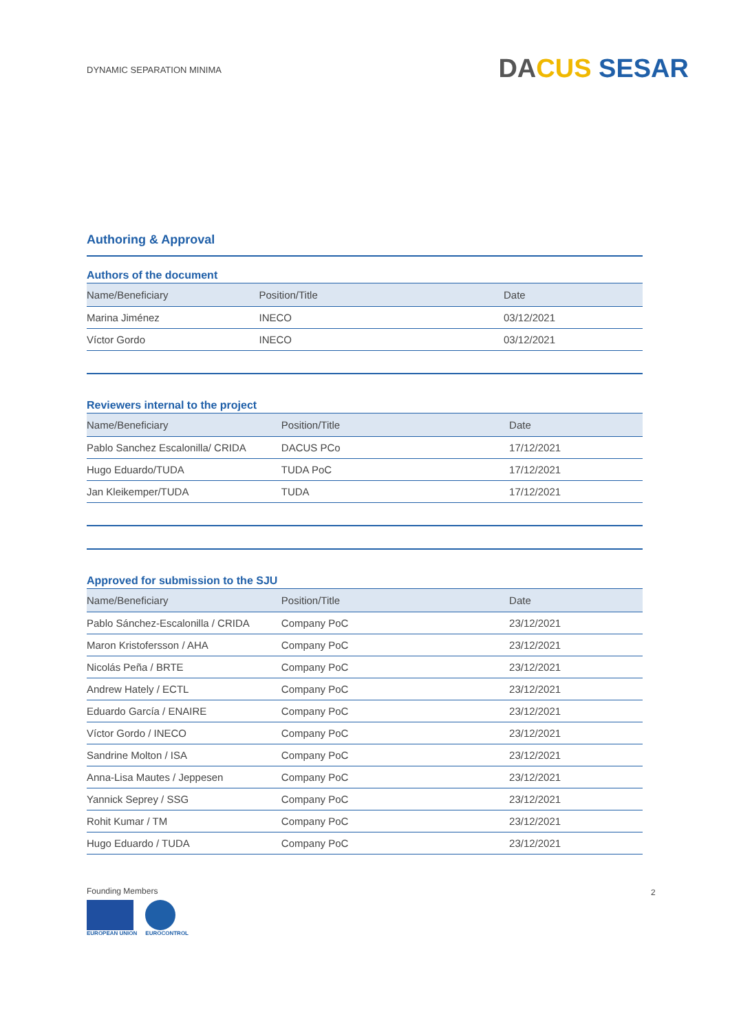DYNAMIC SEPARATION MINIMA
DA CUS SESAR
Authoring & Approval
Authors of the document
| Name/Beneficiary | Position/Title | Date |
| --- | --- | --- |
| Marina Jiménez | INECO | 03/12/2021 |
| Víctor Gordo | INECO | 03/12/2021 |
Reviewers internal to the project
| Name/Beneficiary | Position/Title | Date |
| --- | --- | --- |
| Pablo Sanchez Escalonilla/ CRIDA | DACUS PCo | 17/12/2021 |
| Hugo Eduardo/TUDA | TUDA PoC | 17/12/2021 |
| Jan Kleikemper/TUDA | TUDA | 17/12/2021 |
Approved for submission to the SJU
| Name/Beneficiary | Position/Title | Date |
| --- | --- | --- |
| Pablo Sánchez-Escalonilla / CRIDA | Company PoC | 23/12/2021 |
| Maron Kristofersson / AHA | Company PoC | 23/12/2021 |
| Nicolás Peña / BRTE | Company PoC | 23/12/2021 |
| Andrew Hately / ECTL | Company PoC | 23/12/2021 |
| Eduardo García / ENAIRE | Company PoC | 23/12/2021 |
| Víctor Gordo / INECO | Company PoC | 23/12/2021 |
| Sandrine Molton / ISA | Company PoC | 23/12/2021 |
| Anna-Lisa Mautes / Jeppesen | Company PoC | 23/12/2021 |
| Yannick Seprey / SSG | Company PoC | 23/12/2021 |
| Rohit Kumar / TM | Company PoC | 23/12/2021 |
| Hugo Eduardo / TUDA | Company PoC | 23/12/2021 |
Founding Members
EUROPEAN UNION EUROCONTROL
2